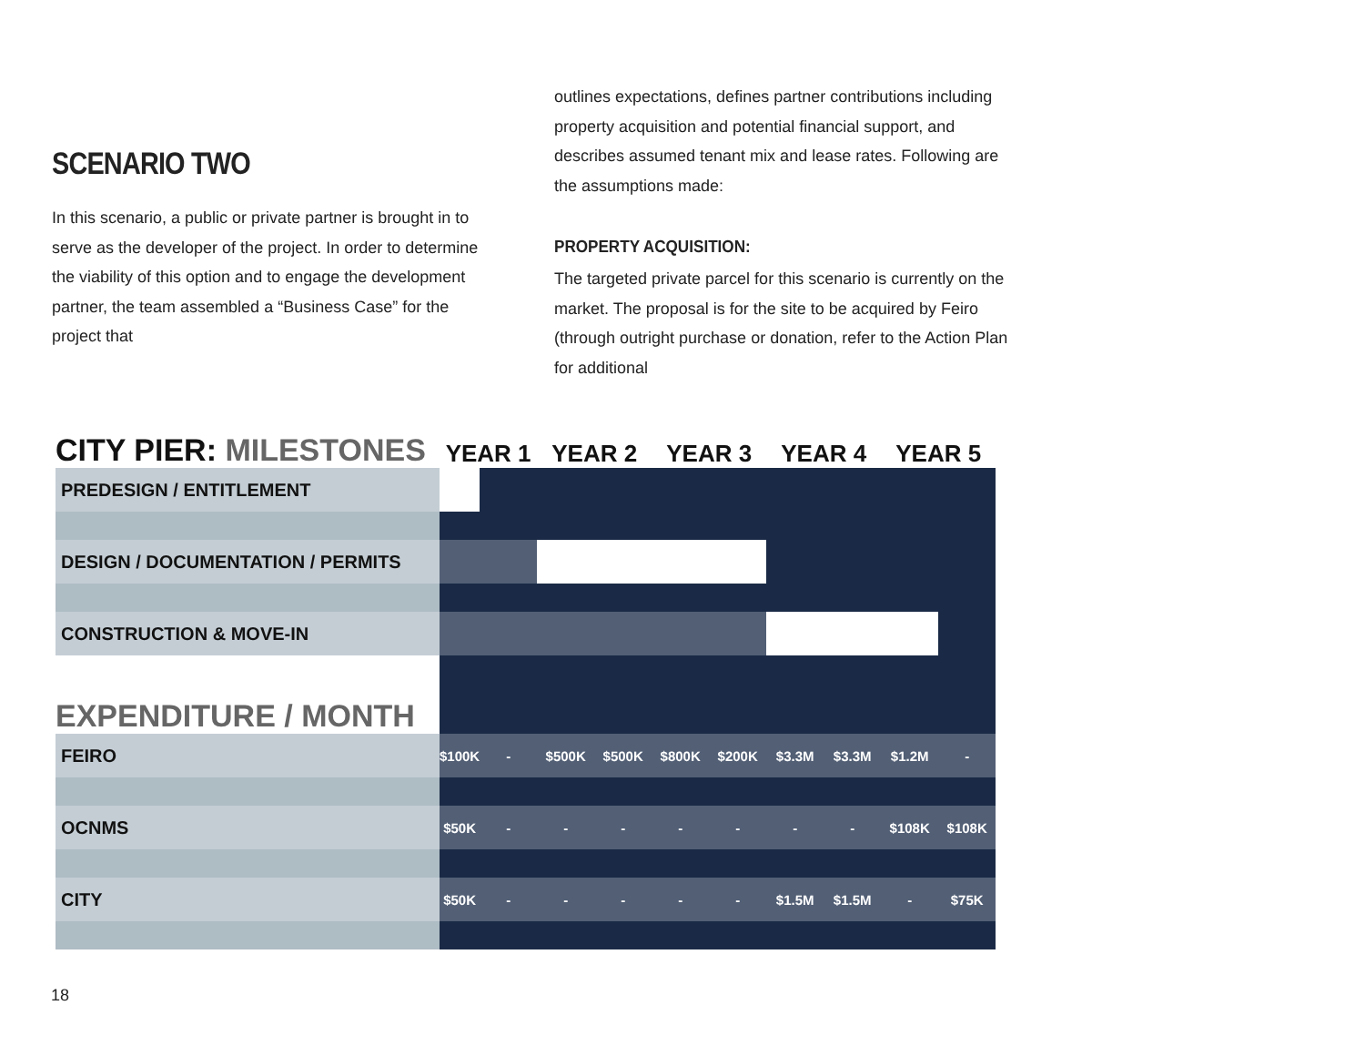SCENARIO TWO
In this scenario, a public or private partner is brought in to serve as the developer of the project. In order to determine the viability of this option and to engage the development partner, the team assembled a “Business Case” for the project that
outlines expectations, defines partner contributions including property acquisition and potential financial support, and describes assumed tenant mix and lease rates. Following are the assumptions made:
PROPERTY ACQUISITION:
The targeted private parcel for this scenario is currently on the market. The proposal is for the site to be acquired by Feiro (through outright purchase or donation, refer to the Action Plan for additional
| CITY PIER: MILESTONES | YEAR 1 | | YEAR 2 | | YEAR 3 | | YEAR 4 | | YEAR 5 | |
| --- | --- | --- | --- | --- | --- | --- | --- | --- | --- | --- |
| PREDESIGN / ENTITLEMENT | | | | | | | | | | |
| DESIGN / DOCUMENTATION / PERMITS | | | | | | | | | | |
| CONSTRUCTION & MOVE-IN | | | | | | | | | | |
| EXPENDITURE / MONTH | | | | | | | | | | |
| FEIRO | $100K | - | $500K | $500K | $800K | $200K | $3.3M | $3.3M | $1.2M | - |
| OCNMS | $50K | - | - | - | - | - | - | - | $108K | $108K |
| CITY | $50K | - | - | - | - | - | $1.5M | $1.5M | - | $75K |
18